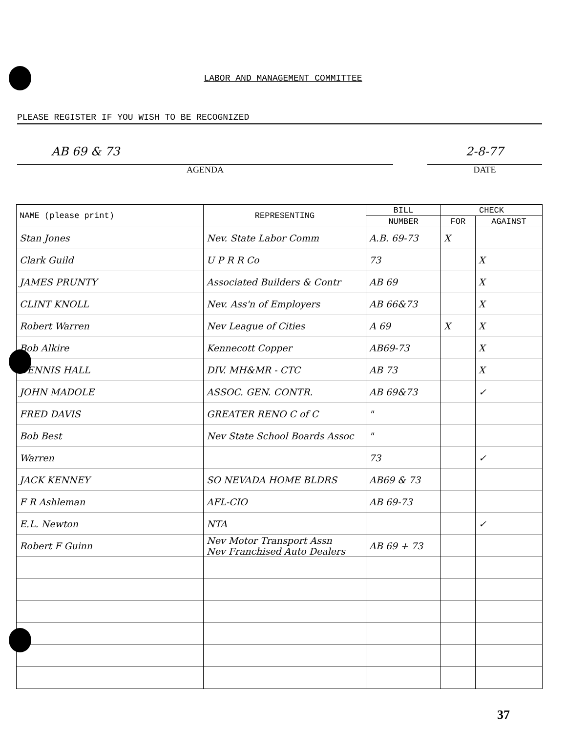LABOR AND MANAGEMENT COMMITTEE
PLEASE REGISTER IF YOU WISH TO BE RECOGNIZED
AB 69 & 73
AGENDA
2-8-77
DATE
| NAME (please print) | REPRESENTING | BILL | CHECK | |
| --- | --- | --- | --- | --- |
| | | NUMBER | FOR | AGAINST |
| Stan Jones | Nev. State Labor Comm | A.B. 69-73 | X | |
| Clark Guild | U P R R Co | 73 | | X |
| JAMES PRUNTY | Associated Builders & Contr | AB 69 | | X |
| CLINT KNOLL | Nev. Ass'n of Employers | AB 66&73 | | X |
| Robert Warren | Nev League of Cities | A 69 | X | X |
| Bob Alkire | Kennecott Copper | AB69-73 | | X |
| DENNIS HALL | DIV. MH&MR - CTC | AB 73 | | X |
| JOHN MADOLE | ASSOC. GEN. CONTR. | AB 69&73 | | ✓ |
| FRED DAVIS | GREATER RENO C of C | " | | |
| Bob Best | Nev State School Boards Assoc | " | | |
| Warren | | 73 | | ✓ |
| JACK KENNEY | SO NEVADA HOME BLDRS | AB69 & 73 | | |
| F R Ashleman | AFL-CIO | AB 69-73 | | |
| E.L. Newton | NTA | | | ✓ |
| Robert F Guinn | Nev Motor Transport Assn Nev Franchised Auto Dealers | AB 69 + 73 | | |
37